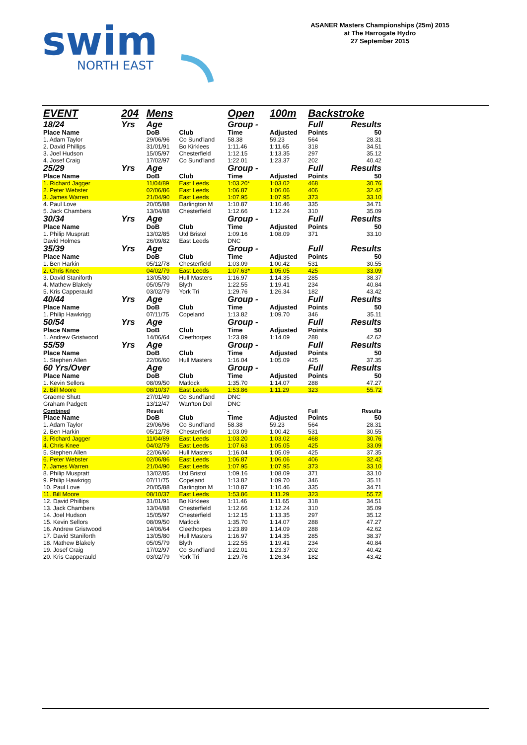swim
NORTH EAST
ASANER Masters Championships (25m) 2015
at The Harrogate Hydro
27 September 2015
| EVENT | 204 | Mens | | Open | 100m | Backstroke | |
| 18/24 | Yrs | Age | | Group - | | Full | Results |
| Place Name | | DoB | Club | Time | Adjusted | Points | 50 |
| 1. Adam Taylor | | 29/06/96 | Co Sund'land | 58.38 | 59.23 | 564 | 28.31 |
| 2. David Phillips | | 31/01/91 | Bo Kirklees | 1:11.46 | 1:11.65 | 318 | 34.51 |
| 3. Joel Hudson | | 15/05/97 | Chesterfield | 1:12.15 | 1:13.35 | 297 | 35.12 |
| 4. Josef Craig | | 17/02/97 | Co Sund'land | 1:22.01 | 1:23.37 | 202 | 40.42 |
| 25/29 | Yrs | Age | | Group - | | Full | Results |
| Place Name | | DoB | Club | Time | Adjusted | Points | 50 |
| 1. Richard Jagger | | 11/04/89 | East Leeds | 1:03.20* | 1:03.02 | 468 | 30.76 |
| 2. Peter Webster | | 02/06/86 | East Leeds | 1:06.87 | 1:06.06 | 406 | 32.42 |
| 3. James Warren | | 21/04/90 | East Leeds | 1:07.95 | 1:07.95 | 373 | 33.10 |
| 4. Paul Love | | 20/05/88 | Darlington M | 1:10.87 | 1:10.46 | 335 | 34.71 |
| 5. Jack Chambers | | 13/04/88 | Chesterfield | 1:12.66 | 1:12.24 | 310 | 35.09 |
| 30/34 | Yrs | Age | | Group - | | Full | Results |
| Place Name | | DoB | Club | Time | Adjusted | Points | 50 |
| 1. Philip Muspratt | | 13/02/85 | Utd Bristol | 1:09.16 | 1:08.09 | 371 | 33.10 |
| David Holmes | | 26/09/82 | East Leeds | DNC | | | |
| 35/39 | Yrs | Age | | Group - | | Full | Results |
| Place Name | | DoB | Club | Time | Adjusted | Points | 50 |
| 1. Ben Harkin | | 05/12/78 | Chesterfield | 1:03.09 | 1:00.42 | 531 | 30.55 |
| 2. Chris Knee | | 04/02/79 | East Leeds | 1:07.63* | 1:05.05 | 425 | 33.09 |
| 3. David Staniforth | | 13/05/80 | Hull Masters | 1:16.97 | 1:14.35 | 285 | 38.37 |
| 4. Mathew Blakely | | 05/05/79 | Blyth | 1:22.55 | 1:19.41 | 234 | 40.84 |
| 5. Kris Capperauld | | 03/02/79 | York Tri | 1:29.76 | 1:26.34 | 182 | 43.42 |
| 40/44 | Yrs | Age | | Group - | | Full | Results |
| Place Name | | DoB | Club | Time | Adjusted | Points | 50 |
| 1. Philip Hawkrigg | | 07/11/75 | Copeland | 1:13.82 | 1:09.70 | 346 | 35.11 |
| 50/54 | Yrs | Age | | Group - | | Full | Results |
| Place Name | | DoB | Club | Time | Adjusted | Points | 50 |
| 1. Andrew Gristwood | | 14/06/64 | Cleethorpes | 1:23.89 | 1:14.09 | 288 | 42.62 |
| 55/59 | Yrs | Age | | Group - | | Full | Results |
| Place Name | | DoB | Club | Time | Adjusted | Points | 50 |
| 1. Stephen Allen | | 22/06/60 | Hull Masters | 1:16.04 | 1:05.09 | 425 | 37.35 |
| 60 Yrs/Over | | Age | | Group - | | Full | Results |
| Place Name | | DoB | Club | Time | Adjusted | Points | 50 |
| 1. Kevin Sellors | | 08/09/50 | Matlock | 1:35.70 | 1:14.07 | 288 | 47.27 |
| 2. Bill Moore | | 08/10/37 | East Leeds | 1:53.86 | 1:11.29 | 323 | 55.72 |
| Graeme Shutt | | 27/01/49 | Co Sund'land | DNC | | | |
| Graham Padgett | | 13/12/47 | Warr'ton Dol | DNC | | | |
| Combined | | Result | | - | | Full | Results |
| Place Name | | DoB | Club | Time | Adjusted | Points | 50 |
| 1. Adam Taylor | | 29/06/96 | Co Sund'land | 58.38 | 59.23 | 564 | 28.31 |
| 2. Ben Harkin | | 05/12/78 | Chesterfield | 1:03.09 | 1:00.42 | 531 | 30.55 |
| 3. Richard Jagger | | 11/04/89 | East Leeds | 1:03.20 | 1:03.02 | 468 | 30.76 |
| 4. Chris Knee | | 04/02/79 | East Leeds | 1:07.63 | 1:05.05 | 425 | 33.09 |
| 5. Stephen Allen | | 22/06/60 | Hull Masters | 1:16.04 | 1:05.09 | 425 | 37.35 |
| 6. Peter Webster | | 02/06/86 | East Leeds | 1:06.87 | 1:06.06 | 406 | 32.42 |
| 7. James Warren | | 21/04/90 | East Leeds | 1:07.95 | 1:07.95 | 373 | 33.10 |
| 8. Philip Muspratt | | 13/02/85 | Utd Bristol | 1:09.16 | 1:08.09 | 371 | 33.10 |
| 9. Philip Hawkrigg | | 07/11/75 | Copeland | 1:13.82 | 1:09.70 | 346 | 35.11 |
| 10. Paul Love | | 20/05/88 | Darlington M | 1:10.87 | 1:10.46 | 335 | 34.71 |
| 11. Bill Moore | | 08/10/37 | East Leeds | 1:53.86 | 1:11.29 | 323 | 55.72 |
| 12. David Phillips | | 31/01/91 | Bo Kirklees | 1:11.46 | 1:11.65 | 318 | 34.51 |
| 13. Jack Chambers | | 13/04/88 | Chesterfield | 1:12.66 | 1:12.24 | 310 | 35.09 |
| 14. Joel Hudson | | 15/05/97 | Chesterfield | 1:12.15 | 1:13.35 | 297 | 35.12 |
| 15. Kevin Sellors | | 08/09/50 | Matlock | 1:35.70 | 1:14.07 | 288 | 47.27 |
| 16. Andrew Gristwood | | 14/06/64 | Cleethorpes | 1:23.89 | 1:14.09 | 288 | 42.62 |
| 17. David Staniforth | | 13/05/80 | Hull Masters | 1:16.97 | 1:14.35 | 285 | 38.37 |
| 18. Mathew Blakely | | 05/05/79 | Blyth | 1:22.55 | 1:19.41 | 234 | 40.84 |
| 19. Josef Craig | | 17/02/97 | Co Sund'land | 1:22.01 | 1:23.37 | 202 | 40.42 |
| 20. Kris Capperauld | | 03/02/79 | York Tri | 1:29.76 | 1:26.34 | 182 | 43.42 |